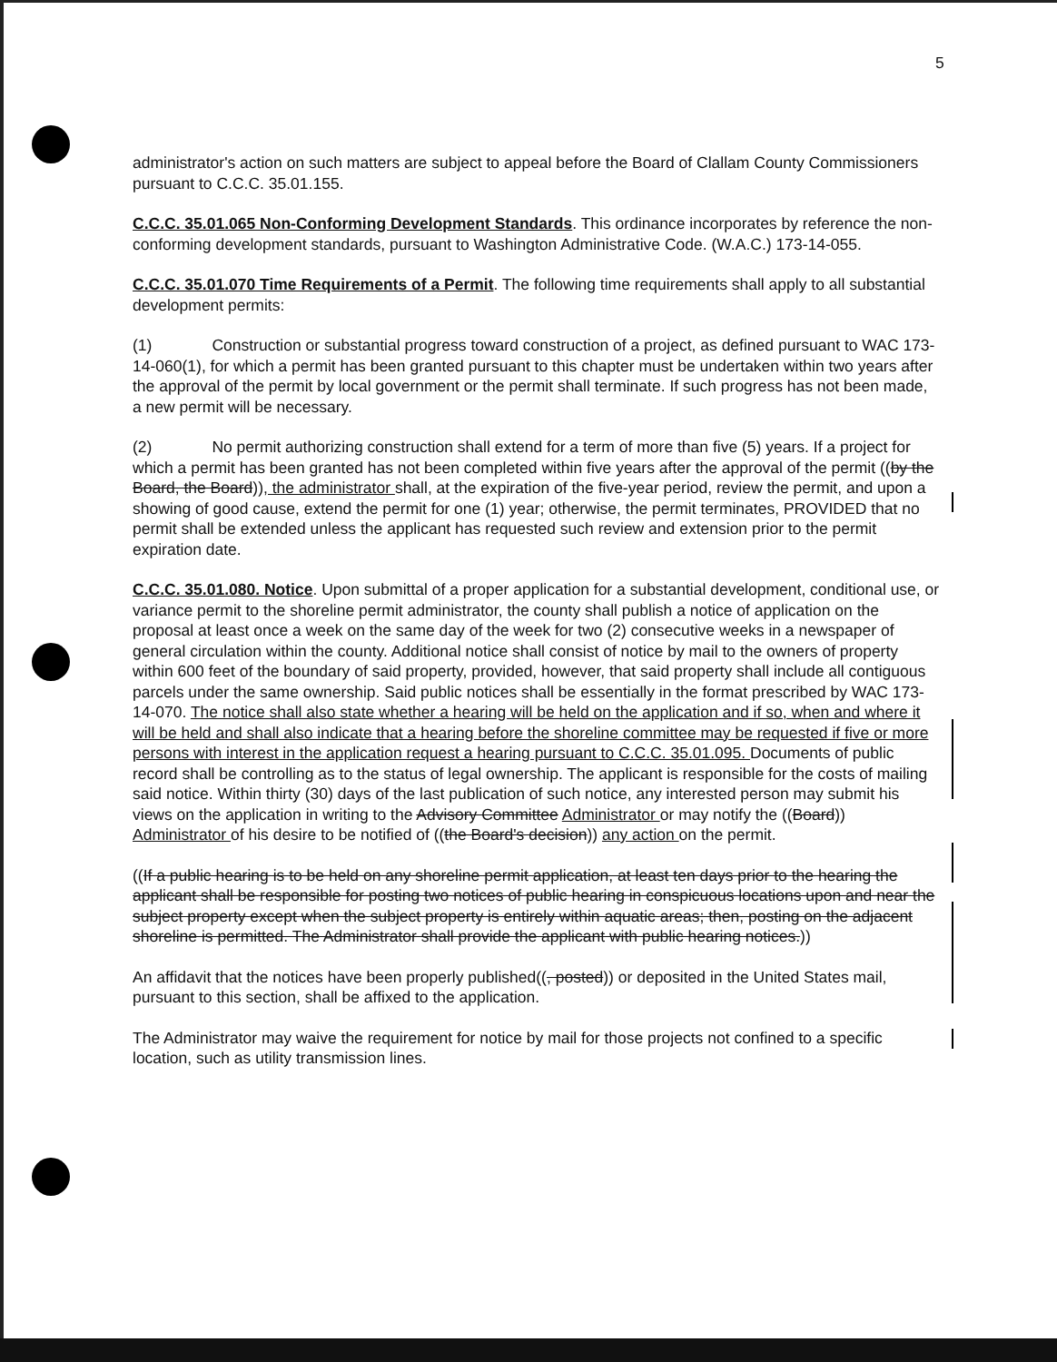5
administrator's action on such matters are subject to appeal before the Board of Clallam County Commissioners pursuant to C.C.C. 35.01.155.
C.C.C. 35.01.065 Non-Conforming Development Standards. This ordinance incorporates by reference the non-conforming development standards, pursuant to Washington Administrative Code. (W.A.C.) 173-14-055.
C.C.C. 35.01.070 Time Requirements of a Permit. The following time requirements shall apply to all substantial development permits:
(1) Construction or substantial progress toward construction of a project, as defined pursuant to WAC 173-14-060(1), for which a permit has been granted pursuant to this chapter must be undertaken within two years after the approval of the permit by local government or the permit shall terminate. If such progress has not been made, a new permit will be necessary.
(2) No permit authorizing construction shall extend for a term of more than five (5) years. If a project for which a permit has been granted has not been completed within five years after the approval of the permit ((by the Board, the Board)), the administrator shall, at the expiration of the five-year period, review the permit, and upon a showing of good cause, extend the permit for one (1) year; otherwise, the permit terminates, PROVIDED that no permit shall be extended unless the applicant has requested such review and extension prior to the permit expiration date.
C.C.C. 35.01.080. Notice. Upon submittal of a proper application for a substantial development, conditional use, or variance permit to the shoreline permit administrator, the county shall publish a notice of application on the proposal at least once a week on the same day of the week for two (2) consecutive weeks in a newspaper of general circulation within the county. Additional notice shall consist of notice by mail to the owners of property within 600 feet of the boundary of said property, provided, however, that said property shall include all contiguous parcels under the same ownership. Said public notices shall be essentially in the format prescribed by WAC 173-14-070. The notice shall also state whether a hearing will be held on the application and if so, when and where it will be held and shall also indicate that a hearing before the shoreline committee may be requested if five or more persons with interest in the application request a hearing pursuant to C.C.C. 35.01.095. Documents of public record shall be controlling as to the status of legal ownership. The applicant is responsible for the costs of mailing said notice. Within thirty (30) days of the last publication of such notice, any interested person may submit his views on the application in writing to the Advisory Committee Administrator or may notify the ((Board)) Administrator of his desire to be notified of ((the Board's decision)) any action on the permit.
((If a public hearing is to be held on any shoreline permit application, at least ten days prior to the hearing the applicant shall be responsible for posting two notices of public hearing in conspicuous locations upon and near the subject property except when the subject property is entirely within aquatic areas; then, posting on the adjacent shoreline is permitted. The Administrator shall provide the applicant with public hearing notices.))
An affidavit that the notices have been properly published((, posted)) or deposited in the United States mail, pursuant to this section, shall be affixed to the application.
The Administrator may waive the requirement for notice by mail for those projects not confined to a specific location, such as utility transmission lines.